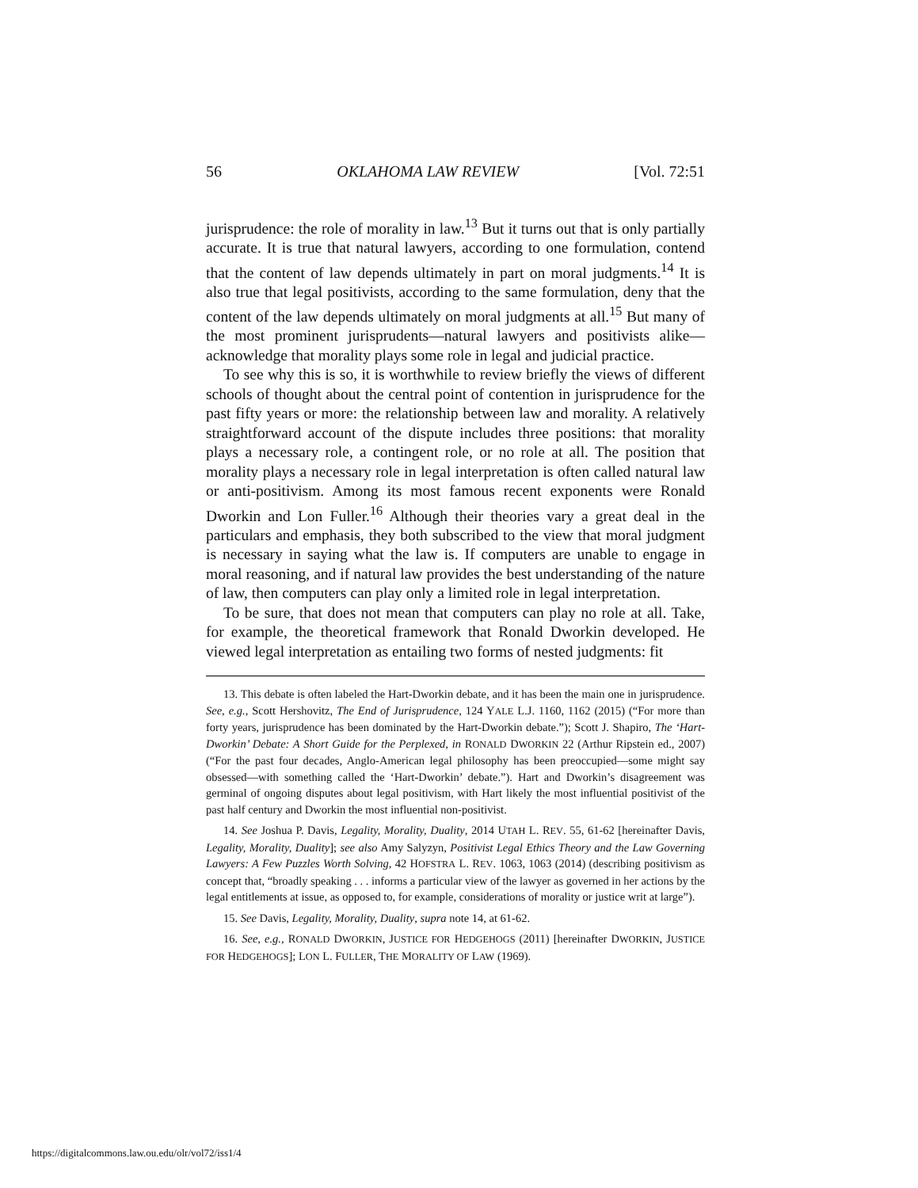56 OKLAHOMA LAW REVIEW [Vol. 72:51
jurisprudence: the role of morality in law.<sup>13</sup> But it turns out that is only partially accurate. It is true that natural lawyers, according to one formulation, contend that the content of law depends ultimately in part on moral judgments.<sup>14</sup> It is also true that legal positivists, according to the same formulation, deny that the content of the law depends ultimately on moral judgments at all.<sup>15</sup> But many of the most prominent jurisprudents—natural lawyers and positivists alike—acknowledge that morality plays some role in legal and judicial practice.
To see why this is so, it is worthwhile to review briefly the views of different schools of thought about the central point of contention in jurisprudence for the past fifty years or more: the relationship between law and morality. A relatively straightforward account of the dispute includes three positions: that morality plays a necessary role, a contingent role, or no role at all. The position that morality plays a necessary role in legal interpretation is often called natural law or anti-positivism. Among its most famous recent exponents were Ronald Dworkin and Lon Fuller.<sup>16</sup> Although their theories vary a great deal in the particulars and emphasis, they both subscribed to the view that moral judgment is necessary in saying what the law is. If computers are unable to engage in moral reasoning, and if natural law provides the best understanding of the nature of law, then computers can play only a limited role in legal interpretation.
To be sure, that does not mean that computers can play no role at all. Take, for example, the theoretical framework that Ronald Dworkin developed. He viewed legal interpretation as entailing two forms of nested judgments: fit
13. This debate is often labeled the Hart-Dworkin debate, and it has been the main one in jurisprudence. See, e.g., Scott Hershovitz, The End of Jurisprudence, 124 YALE L.J. 1160, 1162 (2015) (“For more than forty years, jurisprudence has been dominated by the Hart-Dworkin debate.”); Scott J. Shapiro, The ‘Hart-Dworkin’ Debate: A Short Guide for the Perplexed, in RONALD DWORKIN 22 (Arthur Ripstein ed., 2007) (“For the past four decades, Anglo-American legal philosophy has been preoccupied—some might say obsessed—with something called the ‘Hart-Dworkin’ debate.”). Hart and Dworkin’s disagreement was germinal of ongoing disputes about legal positivism, with Hart likely the most influential positivist of the past half century and Dworkin the most influential non-positivist.
14. See Joshua P. Davis, Legality, Morality, Duality, 2014 UTAH L. REV. 55, 61-62 [hereinafter Davis, Legality, Morality, Duality]; see also Amy Salyzyn, Positivist Legal Ethics Theory and the Law Governing Lawyers: A Few Puzzles Worth Solving, 42 HOFSTRA L. REV. 1063, 1063 (2014) (describing positivism as concept that, “broadly speaking . . . informs a particular view of the lawyer as governed in her actions by the legal entitlements at issue, as opposed to, for example, considerations of morality or justice writ at large”).
15. See Davis, Legality, Morality, Duality, supra note 14, at 61-62.
16. See, e.g., RONALD DWORKIN, JUSTICE FOR HEDGEHOGS (2011) [hereinafter DWORKIN, JUSTICE FOR HEDGEHOGS]; LON L. FULLER, THE MORALITY OF LAW (1969).
https://digitalcommons.law.ou.edu/olr/vol72/iss1/4